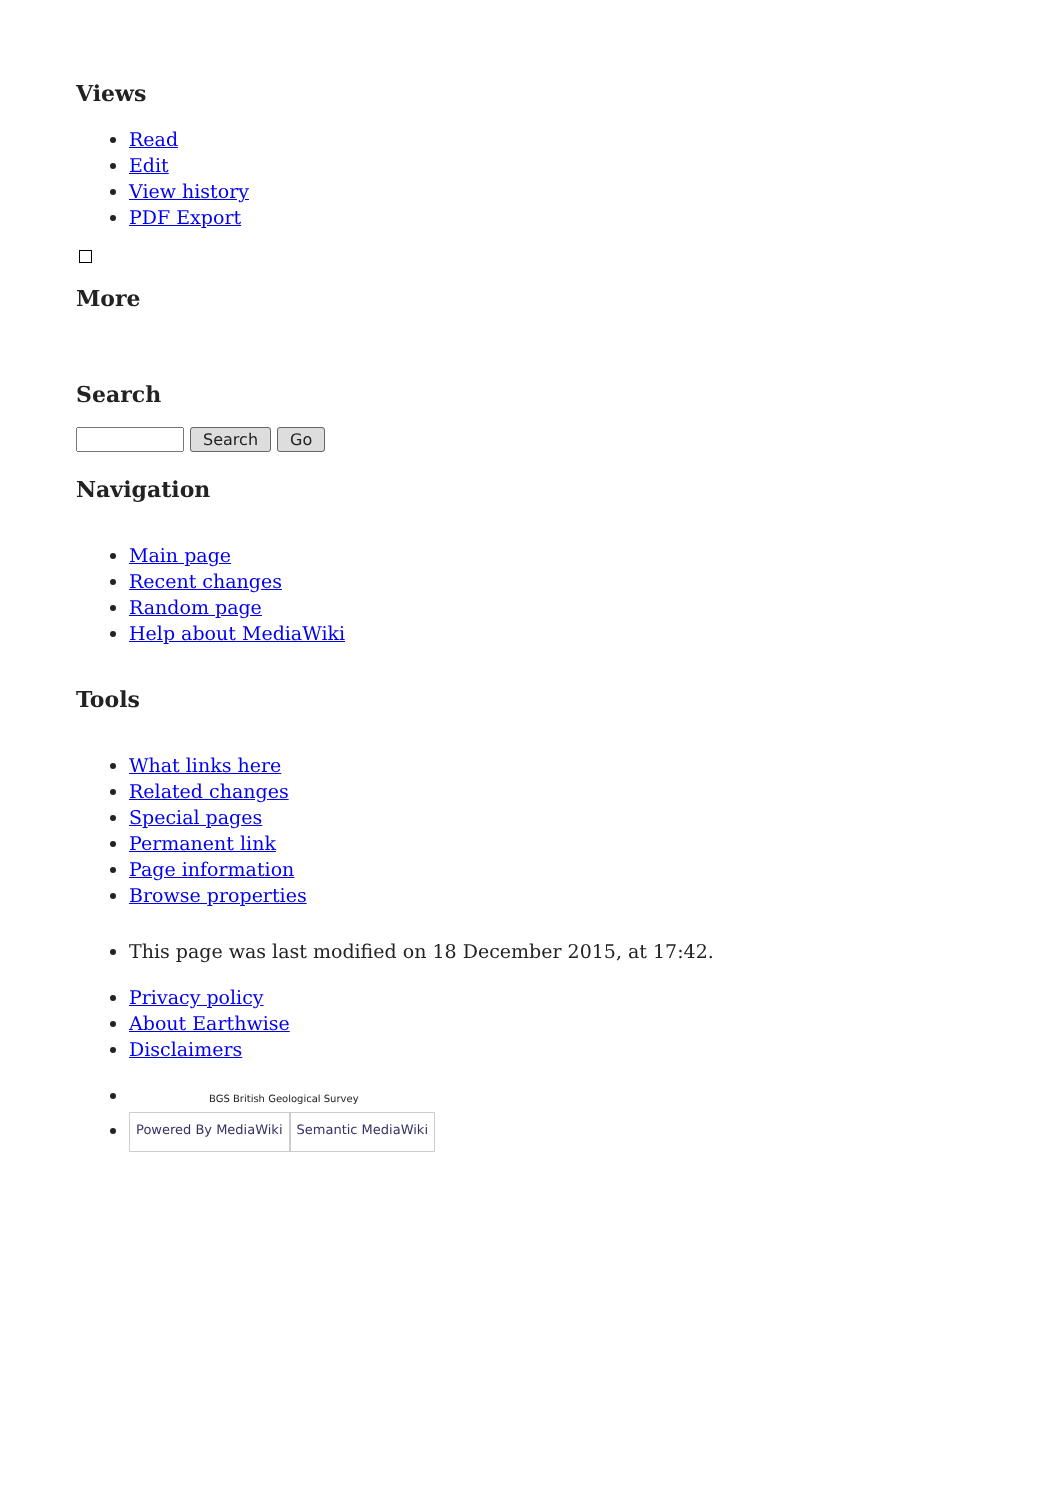Views
Read
Edit
View history
PDF Export
More
Search
Search Go
Navigation
Main page
Recent changes
Random page
Help about MediaWiki
Tools
What links here
Related changes
Special pages
Permanent link
Page information
Browse properties
This page was last modified on 18 December 2015, at 17:42.
Privacy policy
About Earthwise
Disclaimers
BGS British Geological Survey
Powered By MediaWiki Semantic MediaWiki